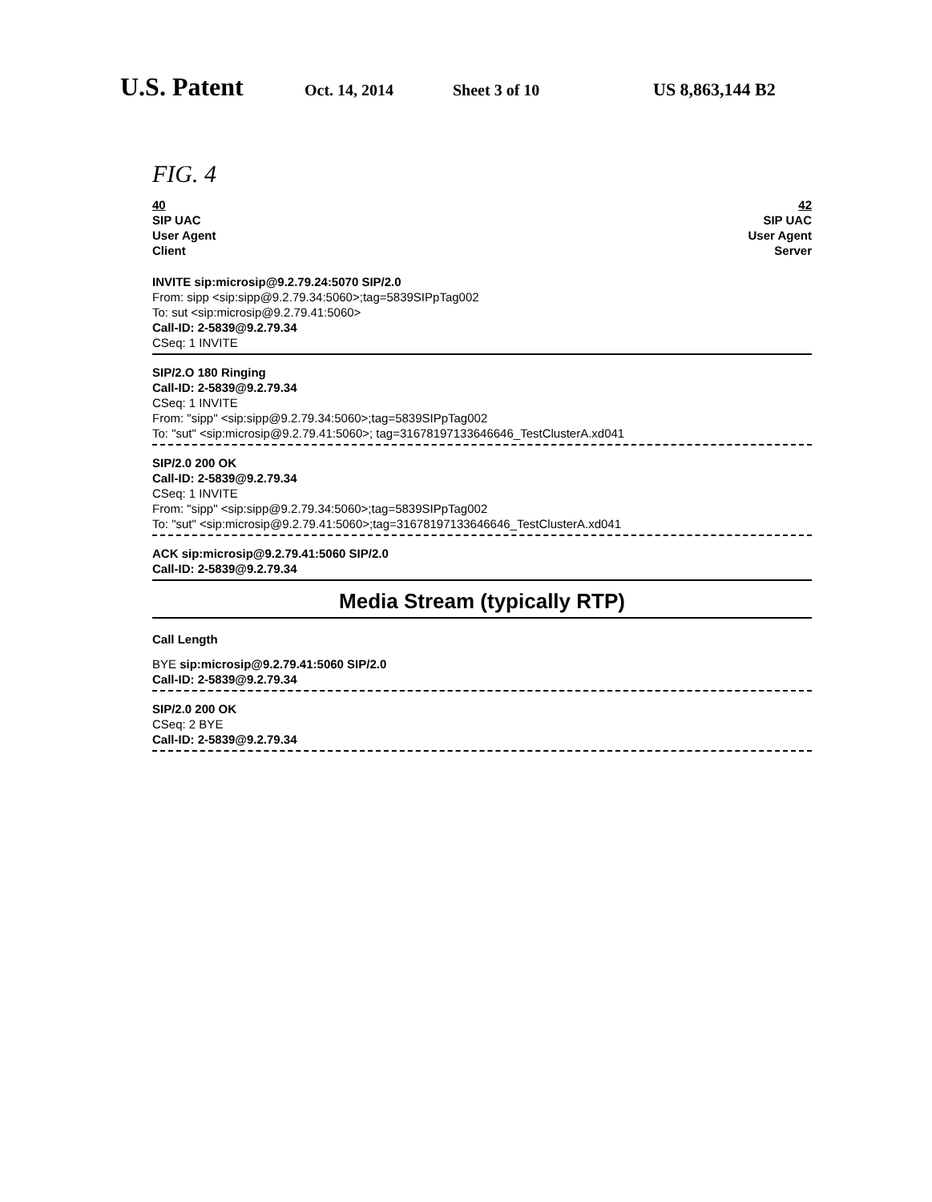U.S. Patent Oct. 14, 2014 Sheet 3 of 10 US 8,863,144 B2
FIG. 4
40
SIP UAC
User Agent
Client
42
SIP UAC
User Agent
Server
INVITE sip:microsip@9.2.79.24:5070 SIP/2.0
From: sipp <sip:sipp@9.2.79.34:5060>;tag=5839SIPpTag002
To: sut <sip:microsip@9.2.79.41:5060>
Call-ID: 2-5839@9.2.79.34
CSeq: 1 INVITE
SIP/2.O 180 Ringing
Call-ID: 2-5839@9.2.79.34
CSeq: 1 INVITE
From: "sipp" <sip:sipp@9.2.79.34:5060>;tag=5839SIPpTag002
To: "sut" <sip:microsip@9.2.79.41:5060>; tag=31678197133646646_TestClusterA.xd041
SIP/2.0 200 OK
Call-ID: 2-5839@9.2.79.34
CSeq: 1 INVITE
From: "sipp" <sip:sipp@9.2.79.34:5060>;tag=5839SIPpTag002
To: "sut" <sip:microsip@9.2.79.41:5060>;tag=31678197133646646_TestClusterA.xd041
ACK sip:microsip@9.2.79.41:5060 SIP/2.0
Call-ID: 2-5839@9.2.79.34
Media Stream (typically RTP)
Call Length
BYE sip:microsip@9.2.79.41:5060 SIP/2.0
Call-ID: 2-5839@9.2.79.34
SIP/2.0 200 OK
CSeq: 2 BYE
Call-ID: 2-5839@9.2.79.34